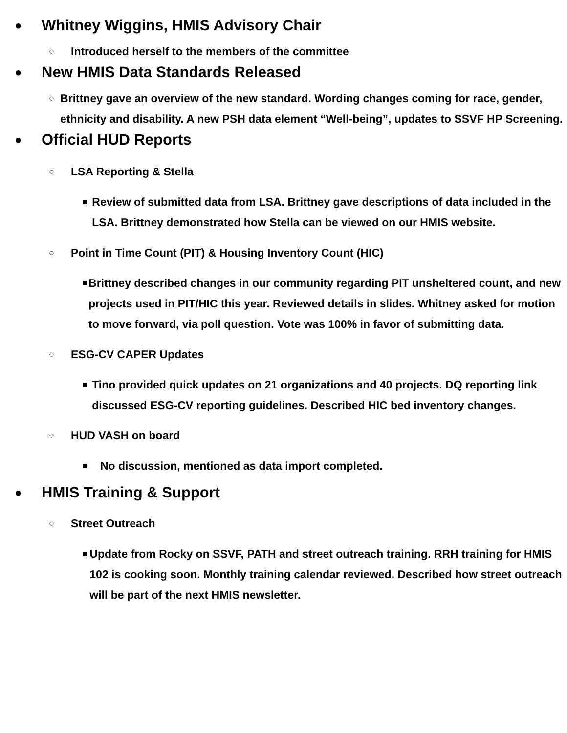● Whitney Wiggins, HMIS Advisory Chair
○ Introduced herself to the members of the committee
● New HMIS Data Standards Released
○ Brittney gave an overview of the new standard. Wording changes coming for race, gender, ethnicity and disability. A new PSH data element “Well-being”, updates to SSVF HP Screening.
● Official HUD Reports
○ LSA Reporting & Stella
■ Review of submitted data from LSA. Brittney gave descriptions of data included in the LSA. Brittney demonstrated how Stella can be viewed on our HMIS website.
○ Point in Time Count (PIT) & Housing Inventory Count (HIC)
■ Brittney described changes in our community regarding PIT unsheltered count, and new projects used in PIT/HIC this year. Reviewed details in slides. Whitney asked for motion to move forward, via poll question. Vote was 100% in favor of submitting data.
○ ESG-CV CAPER Updates
■ Tino provided quick updates on 21 organizations and 40 projects. DQ reporting link discussed ESG-CV reporting guidelines. Described HIC bed inventory changes.
○ HUD VASH on board
■ No discussion, mentioned as data import completed.
● HMIS Training & Support
○ Street Outreach
■ Update from Rocky on SSVF, PATH and street outreach training. RRH training for HMIS 102 is cooking soon. Monthly training calendar reviewed. Described how street outreach will be part of the next HMIS newsletter.